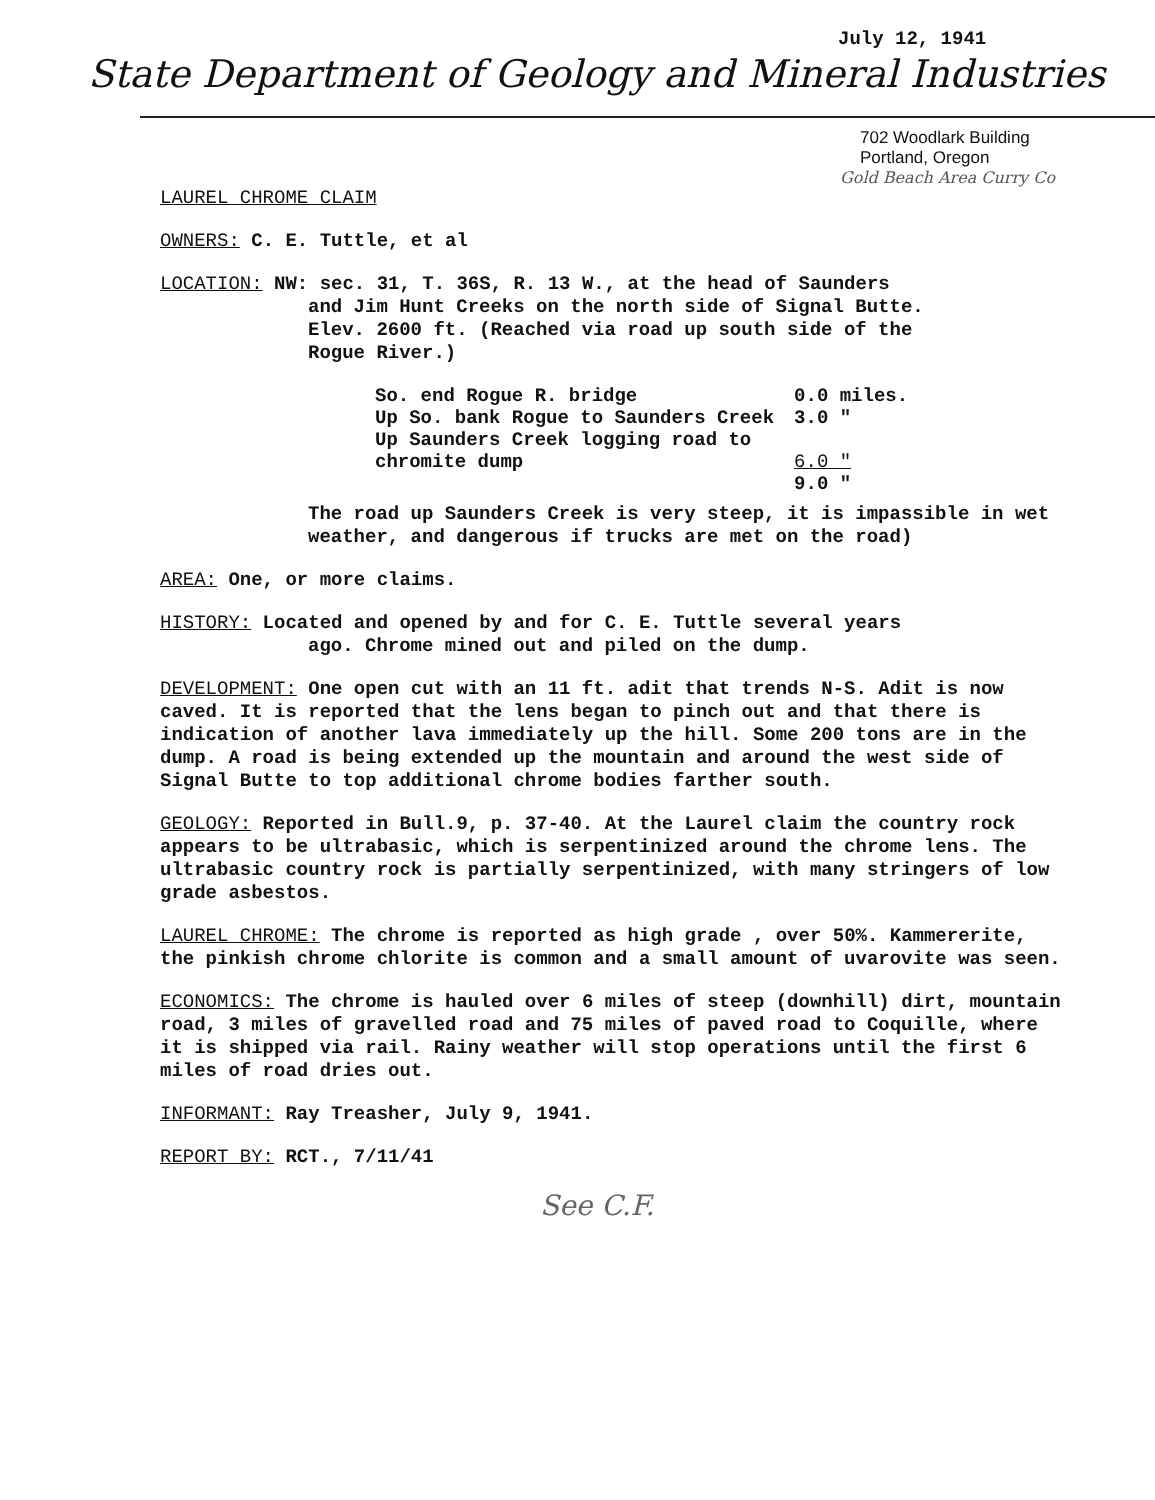July 12, 1941
State Department of Geology and Mineral Industries
702 Woodlark Building
Portland, Oregon
Gold Beach Area Curry Co
LAUREL CHROME CLAIM
OWNERS: C. E. Tuttle, et al
LOCATION: NW: sec. 31, T. 36S, R. 13 W., at the head of Saunders
and Jim Hunt Creeks on the north side of Signal Butte.
Elev. 2600 ft. (Reached via road up south side of the
Rogue River.)
| So. end Rogue R. bridge | 0.0 miles. |
| Up So. bank Rogue to Saunders Creek | 3.0 " |
| Up Saunders Creek logging road to chromite dump | 6.0 " |
| | 9.0 " |
The road up Saunders Creek is very steep, it is impassible in wet weather, and dangerous if trucks are met on the road)
AREA: One, or more claims.
HISTORY: Located and opened by and for C. E. Tuttle several years
ago. Chrome mined out and piled on the dump.
DEVELOPMENT: One open cut with an 11 ft. adit that trends N-S. Adit is now caved. It is reported that the lens began to pinch out and that there is indication of another lava immediately up the hill. Some 200 tons are in the dump. A road is being extended up the mountain and around the west side of Signal Butte to top additional chrome bodies farther south.
GEOLOGY: Reported in Bull.9, p. 37-40. At the Laurel claim the country rock appears to be ultrabasic, which is serpentinized around the chrome lens. The ultrabasic country rock is partially serpentinized, with many stringers of low grade asbestos.
LAUREL CHROME: The chrome is reported as high grade , over 50%. Kammererite, the pinkish chrome chlorite is common and a small amount of uvarovite was seen.
ECONOMICS: The chrome is hauled over 6 miles of steep (downhill) dirt, mountain road, 3 miles of gravelled road and 75 miles of paved road to Coquille, where it is shipped via rail. Rainy weather will stop operations until the first 6 miles of road dries out.
INFORMANT: Ray Treasher, July 9, 1941.
REPORT BY: RCT., 7/11/41
See C.F.